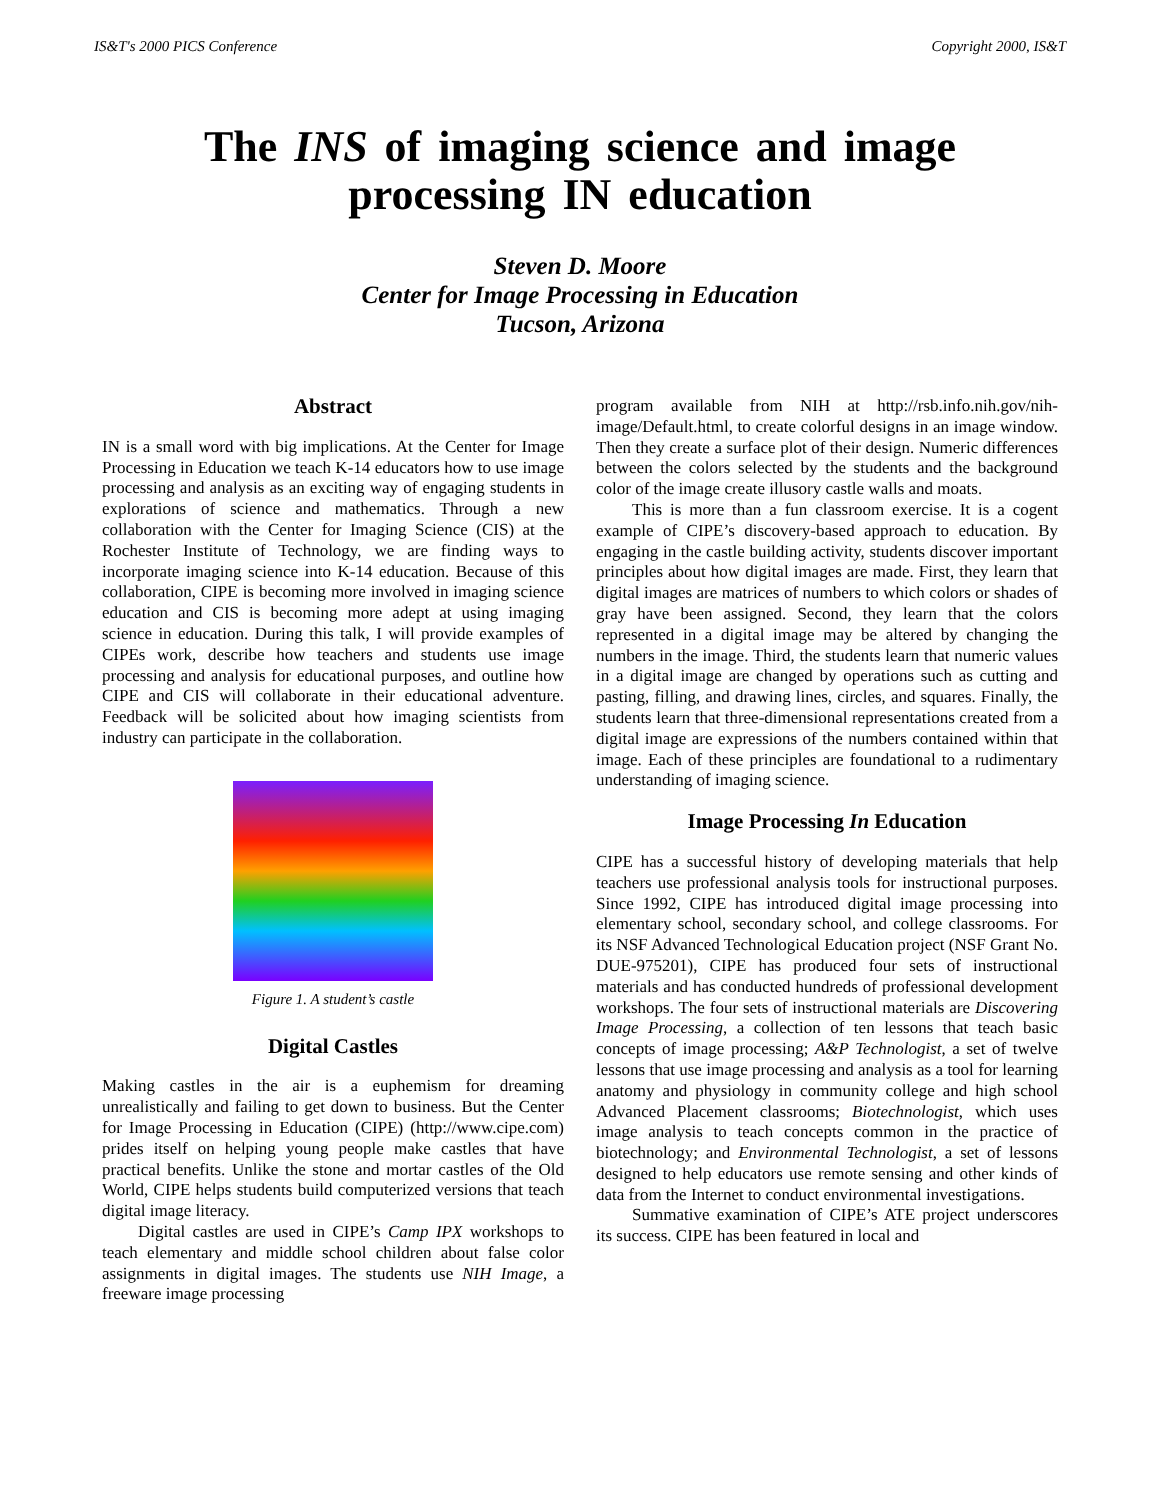IS&T's 2000 PICS Conference Copyright 2000, IS&T
The INS of imaging science and image processing IN education
Steven D. Moore
Center for Image Processing in Education
Tucson, Arizona
Abstract
IN is a small word with big implications. At the Center for Image Processing in Education we teach K-14 educators how to use image processing and analysis as an exciting way of engaging students in explorations of science and mathematics. Through a new collaboration with the Center for Imaging Science (CIS) at the Rochester Institute of Technology, we are finding ways to incorporate imaging science into K-14 education. Because of this collaboration, CIPE is becoming more involved in imaging science education and CIS is becoming more adept at using imaging science in education. During this talk, I will provide examples of CIPEs work, describe how teachers and students use image processing and analysis for educational purposes, and outline how CIPE and CIS will collaborate in their educational adventure. Feedback will be solicited about how imaging scientists from industry can participate in the collaboration.
Figure 1. A student’s castle
Digital Castles
Making castles in the air is a euphemism for dreaming unrealistically and failing to get down to business. But the Center for Image Processing in Education (CIPE) (http://www.cipe.com) prides itself on helping young people make castles that have practical benefits. Unlike the stone and mortar castles of the Old World, CIPE helps students build computerized versions that teach digital image literacy.
Digital castles are used in CIPE’s Camp IPX workshops to teach elementary and middle school children about false color assignments in digital images. The students use NIH Image, a freeware image processing
program available from NIH at http://rsb.info.nih.gov/nih-image/Default.html, to create colorful designs in an image window. Then they create a surface plot of their design. Numeric differences between the colors selected by the students and the background color of the image create illusory castle walls and moats.
This is more than a fun classroom exercise. It is a cogent example of CIPE’s discovery-based approach to education. By engaging in the castle building activity, students discover important principles about how digital images are made. First, they learn that digital images are matrices of numbers to which colors or shades of gray have been assigned. Second, they learn that the colors represented in a digital image may be altered by changing the numbers in the image. Third, the students learn that numeric values in a digital image are changed by operations such as cutting and pasting, filling, and drawing lines, circles, and squares. Finally, the students learn that three-dimensional representations created from a digital image are expressions of the numbers contained within that image. Each of these principles are foundational to a rudimentary understanding of imaging science.
Image Processing In Education
CIPE has a successful history of developing materials that help teachers use professional analysis tools for instructional purposes. Since 1992, CIPE has introduced digital image processing into elementary school, secondary school, and college classrooms. For its NSF Advanced Technological Education project (NSF Grant No. DUE-975201), CIPE has produced four sets of instructional materials and has conducted hundreds of professional development workshops. The four sets of instructional materials are Discovering Image Processing, a collection of ten lessons that teach basic concepts of image processing; A&P Technologist, a set of twelve lessons that use image processing and analysis as a tool for learning anatomy and physiology in community college and high school Advanced Placement classrooms; Biotechnologist, which uses image analysis to teach concepts common in the practice of biotechnology; and Environmental Technologist, a set of lessons designed to help educators use remote sensing and other kinds of data from the Internet to conduct environmental investigations.
Summative examination of CIPE’s ATE project underscores its success. CIPE has been featured in local and